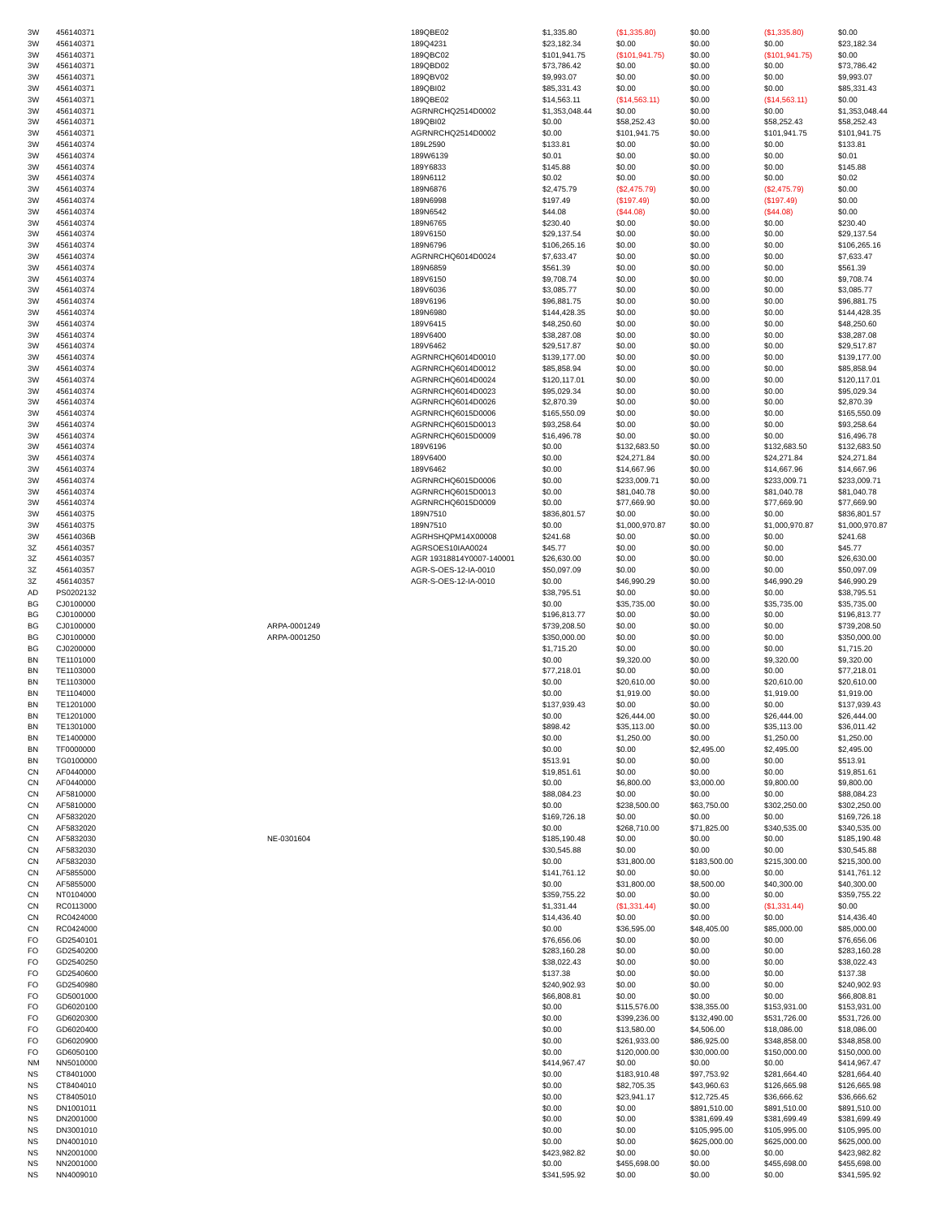| 3W | 456140371 | | 189QBE02 | $1,335.80 | ($1,335.80) | $0.00 | ($1,335.80) | $0.00 |
| 3W | 456140371 | | 189Q4231 | $23,182.34 | $0.00 | $0.00 | $0.00 | $23,182.34 |
| 3W | 456140371 | | 189QBC02 | $101,941.75 | ($101,941.75) | $0.00 | ($101,941.75) | $0.00 |
| 3W | 456140371 | | 189QBD02 | $73,786.42 | $0.00 | $0.00 | $0.00 | $73,786.42 |
| 3W | 456140371 | | 189QBV02 | $9,993.07 | $0.00 | $0.00 | $0.00 | $9,993.07 |
| 3W | 456140371 | | 189QBI02 | $85,331.43 | $0.00 | $0.00 | $0.00 | $85,331.43 |
| 3W | 456140371 | | 189QBE02 | $14,563.11 | ($14,563.11) | $0.00 | ($14,563.11) | $0.00 |
| 3W | 456140371 | | AGRNRCHQ2514D0002 | $1,353,048.44 | $0.00 | $0.00 | $0.00 | $1,353,048.44 |
| 3W | 456140371 | | 189QBI02 | $0.00 | $58,252.43 | $0.00 | $58,252.43 | $58,252.43 |
| 3W | 456140371 | | AGRNRCHQ2514D0002 | $0.00 | $101,941.75 | $0.00 | $101,941.75 | $101,941.75 |
| 3W | 456140374 | | 189L2590 | $133.81 | $0.00 | $0.00 | $0.00 | $133.81 |
| 3W | 456140374 | | 189W6139 | $0.01 | $0.00 | $0.00 | $0.00 | $0.01 |
| 3W | 456140374 | | 189Y6833 | $145.88 | $0.00 | $0.00 | $0.00 | $145.88 |
| 3W | 456140374 | | 189N6112 | $0.02 | $0.00 | $0.00 | $0.00 | $0.02 |
| 3W | 456140374 | | 189N6876 | $2,475.79 | ($2,475.79) | $0.00 | ($2,475.79) | $0.00 |
| 3W | 456140374 | | 189N6998 | $197.49 | ($197.49) | $0.00 | ($197.49) | $0.00 |
| 3W | 456140374 | | 189N6542 | $44.08 | ($44.08) | $0.00 | ($44.08) | $0.00 |
| 3W | 456140374 | | 189N6765 | $230.40 | $0.00 | $0.00 | $0.00 | $230.40 |
| 3W | 456140374 | | 189V6150 | $29,137.54 | $0.00 | $0.00 | $0.00 | $29,137.54 |
| 3W | 456140374 | | 189N6796 | $106,265.16 | $0.00 | $0.00 | $0.00 | $106,265.16 |
| 3W | 456140374 | | AGRNRCHQ6014D0024 | $7,633.47 | $0.00 | $0.00 | $0.00 | $7,633.47 |
| 3W | 456140374 | | 189N6859 | $561.39 | $0.00 | $0.00 | $0.00 | $561.39 |
| 3W | 456140374 | | 189V6150 | $9,708.74 | $0.00 | $0.00 | $0.00 | $9,708.74 |
| 3W | 456140374 | | 189V6036 | $3,085.77 | $0.00 | $0.00 | $0.00 | $3,085.77 |
| 3W | 456140374 | | 189V6196 | $96,881.75 | $0.00 | $0.00 | $0.00 | $96,881.75 |
| 3W | 456140374 | | 189N6980 | $144,428.35 | $0.00 | $0.00 | $0.00 | $144,428.35 |
| 3W | 456140374 | | 189V6415 | $48,250.60 | $0.00 | $0.00 | $0.00 | $48,250.60 |
| 3W | 456140374 | | 189V6400 | $38,287.08 | $0.00 | $0.00 | $0.00 | $38,287.08 |
| 3W | 456140374 | | 189V6462 | $29,517.87 | $0.00 | $0.00 | $0.00 | $29,517.87 |
| 3W | 456140374 | | AGRNRCHQ6014D0010 | $139,177.00 | $0.00 | $0.00 | $0.00 | $139,177.00 |
| 3W | 456140374 | | AGRNRCHQ6014D0012 | $85,858.94 | $0.00 | $0.00 | $0.00 | $85,858.94 |
| 3W | 456140374 | | AGRNRCHQ6014D0024 | $120,117.01 | $0.00 | $0.00 | $0.00 | $120,117.01 |
| 3W | 456140374 | | AGRNRCHQ6014D0023 | $95,029.34 | $0.00 | $0.00 | $0.00 | $95,029.34 |
| 3W | 456140374 | | AGRNRCHQ6014D0026 | $2,870.39 | $0.00 | $0.00 | $0.00 | $2,870.39 |
| 3W | 456140374 | | AGRNRCHQ6015D0006 | $165,550.09 | $0.00 | $0.00 | $0.00 | $165,550.09 |
| 3W | 456140374 | | AGRNRCHQ6015D0013 | $93,258.64 | $0.00 | $0.00 | $0.00 | $93,258.64 |
| 3W | 456140374 | | AGRNRCHQ6015D0009 | $16,496.78 | $0.00 | $0.00 | $0.00 | $16,496.78 |
| 3W | 456140374 | | 189V6196 | $0.00 | $132,683.50 | $0.00 | $132,683.50 | $132,683.50 |
| 3W | 456140374 | | 189V6400 | $0.00 | $24,271.84 | $0.00 | $24,271.84 | $24,271.84 |
| 3W | 456140374 | | 189V6462 | $0.00 | $14,667.96 | $0.00 | $14,667.96 | $14,667.96 |
| 3W | 456140374 | | AGRNRCHQ6015D0006 | $0.00 | $233,009.71 | $0.00 | $233,009.71 | $233,009.71 |
| 3W | 456140374 | | AGRNRCHQ6015D0013 | $0.00 | $81,040.78 | $0.00 | $81,040.78 | $81,040.78 |
| 3W | 456140374 | | AGRNRCHQ6015D0009 | $0.00 | $77,669.90 | $0.00 | $77,669.90 | $77,669.90 |
| 3W | 456140375 | | 189N7510 | $836,801.57 | $0.00 | $0.00 | $0.00 | $836,801.57 |
| 3W | 456140375 | | 189N7510 | $0.00 | $1,000,970.87 | $0.00 | $1,000,970.87 | $1,000,970.87 |
| 3W | 45614036B | | AGRHSHQPM14X00008 | $241.68 | $0.00 | $0.00 | $0.00 | $241.68 |
| 3Z | 456140357 | | AGRSOES10IAA0024 | $45.77 | $0.00 | $0.00 | $0.00 | $45.77 |
| 3Z | 456140357 | | AGR 19318814Y0007-140001 | $26,630.00 | $0.00 | $0.00 | $0.00 | $26,630.00 |
| 3Z | 456140357 | | AGR-S-OES-12-IA-0010 | $50,097.09 | $0.00 | $0.00 | $0.00 | $50,097.09 |
| 3Z | 456140357 | | AGR-S-OES-12-IA-0010 | $0.00 | $46,990.29 | $0.00 | $46,990.29 | $46,990.29 |
| AD | PS0202132 | | | $38,795.51 | $0.00 | $0.00 | $0.00 | $38,795.51 |
| BG | CJ0100000 | | | $0.00 | $35,735.00 | $0.00 | $35,735.00 | $35,735.00 |
| BG | CJ0100000 | | | $196,813.77 | $0.00 | $0.00 | $0.00 | $196,813.77 |
| BG | CJ0100000 | ARPA-0001249 | | $739,208.50 | $0.00 | $0.00 | $0.00 | $739,208.50 |
| BG | CJ0100000 | ARPA-0001250 | | $350,000.00 | $0.00 | $0.00 | $0.00 | $350,000.00 |
| BG | CJ0200000 | | | $1,715.20 | $0.00 | $0.00 | $0.00 | $1,715.20 |
| BN | TE1101000 | | | $0.00 | $9,320.00 | $0.00 | $9,320.00 | $9,320.00 |
| BN | TE1103000 | | | $77,218.01 | $0.00 | $0.00 | $0.00 | $77,218.01 |
| BN | TE1103000 | | | $0.00 | $20,610.00 | $0.00 | $20,610.00 | $20,610.00 |
| BN | TE1104000 | | | $0.00 | $1,919.00 | $0.00 | $1,919.00 | $1,919.00 |
| BN | TE1201000 | | | $137,939.43 | $0.00 | $0.00 | $0.00 | $137,939.43 |
| BN | TE1201000 | | | $0.00 | $26,444.00 | $0.00 | $26,444.00 | $26,444.00 |
| BN | TE1301000 | | | $898.42 | $35,113.00 | $0.00 | $35,113.00 | $36,011.42 |
| BN | TE1400000 | | | $0.00 | $1,250.00 | $0.00 | $1,250.00 | $1,250.00 |
| BN | TF0000000 | | | $0.00 | $0.00 | $2,495.00 | $2,495.00 | $2,495.00 |
| BN | TG0100000 | | | $513.91 | $0.00 | $0.00 | $0.00 | $513.91 |
| CN | AF0440000 | | | $19,851.61 | $0.00 | $0.00 | $0.00 | $19,851.61 |
| CN | AF0440000 | | | $0.00 | $6,800.00 | $3,000.00 | $9,800.00 | $9,800.00 |
| CN | AF5810000 | | | $88,084.23 | $0.00 | $0.00 | $0.00 | $88,084.23 |
| CN | AF5810000 | | | $0.00 | $238,500.00 | $63,750.00 | $302,250.00 | $302,250.00 |
| CN | AF5832020 | | | $169,726.18 | $0.00 | $0.00 | $0.00 | $169,726.18 |
| CN | AF5832020 | | | $0.00 | $268,710.00 | $71,825.00 | $340,535.00 | $340,535.00 |
| CN | AF5832030 | NE-0301604 | | $185,190.48 | $0.00 | $0.00 | $0.00 | $185,190.48 |
| CN | AF5832030 | | | $30,545.88 | $0.00 | $0.00 | $0.00 | $30,545.88 |
| CN | AF5832030 | | | $0.00 | $31,800.00 | $183,500.00 | $215,300.00 | $215,300.00 |
| CN | AF5855000 | | | $141,761.12 | $0.00 | $0.00 | $0.00 | $141,761.12 |
| CN | AF5855000 | | | $0.00 | $31,800.00 | $8,500.00 | $40,300.00 | $40,300.00 |
| CN | NT0104000 | | | $359,755.22 | $0.00 | $0.00 | $0.00 | $359,755.22 |
| CN | RC0113000 | | | $1,331.44 | ($1,331.44) | $0.00 | ($1,331.44) | $0.00 |
| CN | RC0424000 | | | $14,436.40 | $0.00 | $0.00 | $0.00 | $14,436.40 |
| CN | RC0424000 | | | $0.00 | $36,595.00 | $48,405.00 | $85,000.00 | $85,000.00 |
| FO | GD2540101 | | | $76,656.06 | $0.00 | $0.00 | $0.00 | $76,656.06 |
| FO | GD2540200 | | | $283,160.28 | $0.00 | $0.00 | $0.00 | $283,160.28 |
| FO | GD2540250 | | | $38,022.43 | $0.00 | $0.00 | $0.00 | $38,022.43 |
| FO | GD2540600 | | | $137.38 | $0.00 | $0.00 | $0.00 | $137.38 |
| FO | GD2540980 | | | $240,902.93 | $0.00 | $0.00 | $0.00 | $240,902.93 |
| FO | GD5001000 | | | $66,808.81 | $0.00 | $0.00 | $0.00 | $66,808.81 |
| FO | GD6020100 | | | $0.00 | $115,576.00 | $38,355.00 | $153,931.00 | $153,931.00 |
| FO | GD6020300 | | | $0.00 | $399,236.00 | $132,490.00 | $531,726.00 | $531,726.00 |
| FO | GD6020400 | | | $0.00 | $13,580.00 | $4,506.00 | $18,086.00 | $18,086.00 |
| FO | GD6020900 | | | $0.00 | $261,933.00 | $86,925.00 | $348,858.00 | $348,858.00 |
| FO | GD6050100 | | | $0.00 | $120,000.00 | $30,000.00 | $150,000.00 | $150,000.00 |
| NM | NN5010000 | | | $414,967.47 | $0.00 | $0.00 | $0.00 | $414,967.47 |
| NS | CT8401000 | | | $0.00 | $183,910.48 | $97,753.92 | $281,664.40 | $281,664.40 |
| NS | CT8404010 | | | $0.00 | $82,705.35 | $43,960.63 | $126,665.98 | $126,665.98 |
| NS | CT8405010 | | | $0.00 | $23,941.17 | $12,725.45 | $36,666.62 | $36,666.62 |
| NS | DN1001011 | | | $0.00 | $0.00 | $891,510.00 | $891,510.00 | $891,510.00 |
| NS | DN2001000 | | | $0.00 | $0.00 | $381,699.49 | $381,699.49 | $381,699.49 |
| NS | DN3001010 | | | $0.00 | $0.00 | $105,995.00 | $105,995.00 | $105,995.00 |
| NS | DN4001010 | | | $0.00 | $0.00 | $625,000.00 | $625,000.00 | $625,000.00 |
| NS | NN2001000 | | | $423,982.82 | $0.00 | $0.00 | $0.00 | $423,982.82 |
| NS | NN2001000 | | | $0.00 | $455,698.00 | $0.00 | $455,698.00 | $455,698.00 |
| NS | NN4009010 | | | $341,595.92 | $0.00 | $0.00 | $0.00 | $341,595.92 |